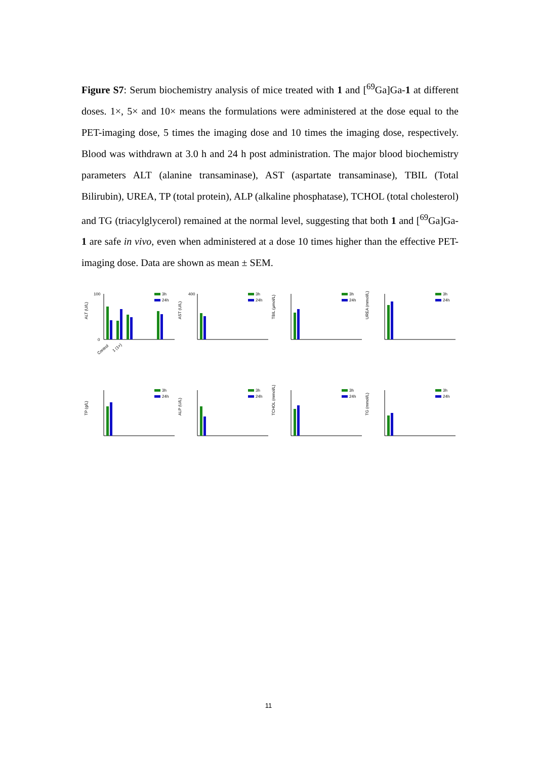Figure S7: Serum biochemistry analysis of mice treated with 1 and [<sup>69</sup>Ga]Ga-1 at different doses. 1×, 5× and 10× means the formulations were administered at the dose equal to the PET-imaging dose, 5 times the imaging dose and 10 times the imaging dose, respectively. Blood was withdrawn at 3.0 h and 24 h post administration. The major blood biochemistry parameters ALT (alanine transaminase), AST (aspartate transaminase), TBIL (Total Bilirubin), UREA, TP (total protein), ALP (alkaline phosphatase), TCHOL (total cholesterol) and TG (triacylglycerol) remained at the normal level, suggesting that both 1 and [<sup>69</sup>Ga]Ga-1 are safe in vivo, even when administered at a dose 10 times higher than the effective PET-imaging dose. Data are shown as mean ± SEM.
ALT (U/L)
100
0
3h
24h
Control
1 (1×)
AST (U/L)
400
3h
24h
TBIL (µmol/L)
3h
24h
UREA (mmol/L)
3h
24h
TP (g/L)
3h
24h
ALP (U/L)
3h
24h
TCHOL (mmol/L)
3h
24h
TG (mmol/L)
3h
24h
11